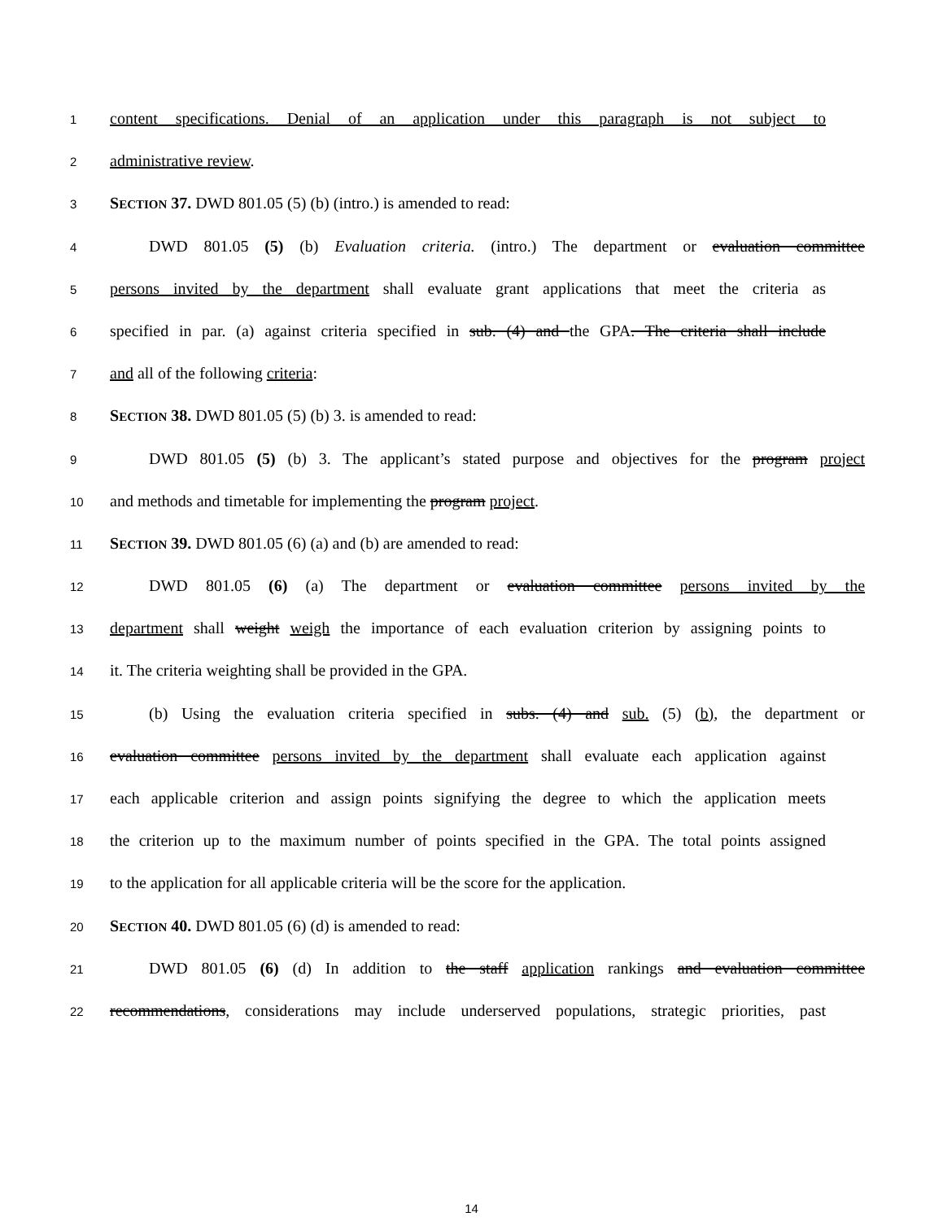1 content specifications. Denial of an application under this paragraph is not subject to
2 administrative review.
3 SECTION 37. DWD 801.05 (5) (b) (intro.) is amended to read:
4 DWD 801.05 (5) (b) Evaluation criteria. (intro.) The department or evaluation committee
5 persons invited by the department shall evaluate grant applications that meet the criteria as
6 specified in par. (a) against criteria specified in sub. (4) and the GPA. The criteria shall include
7 and all of the following criteria:
8 SECTION 38. DWD 801.05 (5) (b) 3. is amended to read:
9 DWD 801.05 (5) (b) 3. The applicant’s stated purpose and objectives for the program project
10 and methods and timetable for implementing the program project.
11 SECTION 39. DWD 801.05 (6) (a) and (b) are amended to read:
12 DWD 801.05 (6) (a) The department or evaluation committee persons invited by the
13 department shall weight weigh the importance of each evaluation criterion by assigning points to
14 it. The criteria weighting shall be provided in the GPA.
15 (b) Using the evaluation criteria specified in subs. (4) and sub. (5) (b), the department or
16 evaluation committee persons invited by the department shall evaluate each application against
17 each applicable criterion and assign points signifying the degree to which the application meets
18 the criterion up to the maximum number of points specified in the GPA. The total points assigned
19 to the application for all applicable criteria will be the score for the application.
20 SECTION 40. DWD 801.05 (6) (d) is amended to read:
21 DWD 801.05 (6) (d) In addition to the staff application rankings and evaluation committee
22 recommendations, considerations may include underserved populations, strategic priorities, past
14